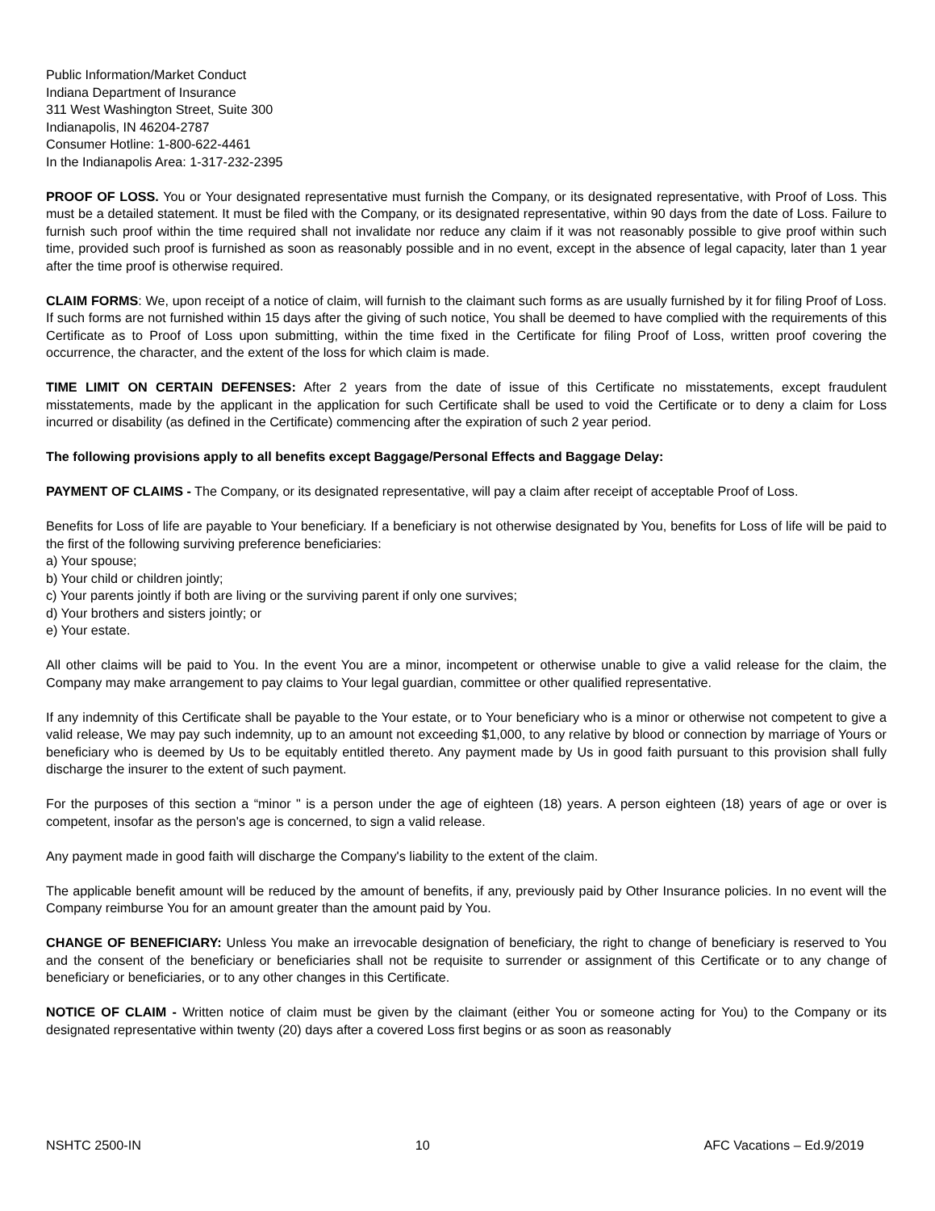Public Information/Market Conduct
Indiana Department of Insurance
311 West Washington Street, Suite 300
Indianapolis, IN 46204-2787
Consumer Hotline: 1-800-622-4461
In the Indianapolis Area: 1-317-232-2395
PROOF OF LOSS. You or Your designated representative must furnish the Company, or its designated representative, with Proof of Loss. This must be a detailed statement. It must be filed with the Company, or its designated representative, within 90 days from the date of Loss. Failure to furnish such proof within the time required shall not invalidate nor reduce any claim if it was not reasonably possible to give proof within such time, provided such proof is furnished as soon as reasonably possible and in no event, except in the absence of legal capacity, later than 1 year after the time proof is otherwise required.
CLAIM FORMS: We, upon receipt of a notice of claim, will furnish to the claimant such forms as are usually furnished by it for filing Proof of Loss. If such forms are not furnished within 15 days after the giving of such notice, You shall be deemed to have complied with the requirements of this Certificate as to Proof of Loss upon submitting, within the time fixed in the Certificate for filing Proof of Loss, written proof covering the occurrence, the character, and the extent of the loss for which claim is made.
TIME LIMIT ON CERTAIN DEFENSES: After 2 years from the date of issue of this Certificate no misstatements, except fraudulent misstatements, made by the applicant in the application for such Certificate shall be used to void the Certificate or to deny a claim for Loss incurred or disability (as defined in the Certificate) commencing after the expiration of such 2 year period.
The following provisions apply to all benefits except Baggage/Personal Effects and Baggage Delay:
PAYMENT OF CLAIMS - The Company, or its designated representative, will pay a claim after receipt of acceptable Proof of Loss.
Benefits for Loss of life are payable to Your beneficiary. If a beneficiary is not otherwise designated by You, benefits for Loss of life will be paid to the first of the following surviving preference beneficiaries:
a) Your spouse;
b) Your child or children jointly;
c) Your parents jointly if both are living or the surviving parent if only one survives;
d) Your brothers and sisters jointly; or
e) Your estate.
All other claims will be paid to You. In the event You are a minor, incompetent or otherwise unable to give a valid release for the claim, the Company may make arrangement to pay claims to Your legal guardian, committee or other qualified representative.
If any indemnity of this Certificate shall be payable to the Your estate, or to Your beneficiary who is a minor or otherwise not competent to give a valid release, We may pay such indemnity, up to an amount not exceeding $1,000, to any relative by blood or connection by marriage of Yours or beneficiary who is deemed by Us to be equitably entitled thereto. Any payment made by Us in good faith pursuant to this provision shall fully discharge the insurer to the extent of such payment.
For the purposes of this section a “minor " is a person under the age of eighteen (18) years. A person eighteen (18) years of age or over is competent, insofar as the person's age is concerned, to sign a valid release.
Any payment made in good faith will discharge the Company's liability to the extent of the claim.
The applicable benefit amount will be reduced by the amount of benefits, if any, previously paid by Other Insurance policies. In no event will the Company reimburse You for an amount greater than the amount paid by You.
CHANGE OF BENEFICIARY: Unless You make an irrevocable designation of beneficiary, the right to change of beneficiary is reserved to You and the consent of the beneficiary or beneficiaries shall not be requisite to surrender or assignment of this Certificate or to any change of beneficiary or beneficiaries, or to any other changes in this Certificate.
NOTICE OF CLAIM - Written notice of claim must be given by the claimant (either You or someone acting for You) to the Company or its designated representative within twenty (20) days after a covered Loss first begins or as soon as reasonably
NSHTC 2500-IN 10 AFC Vacations – Ed.9/2019